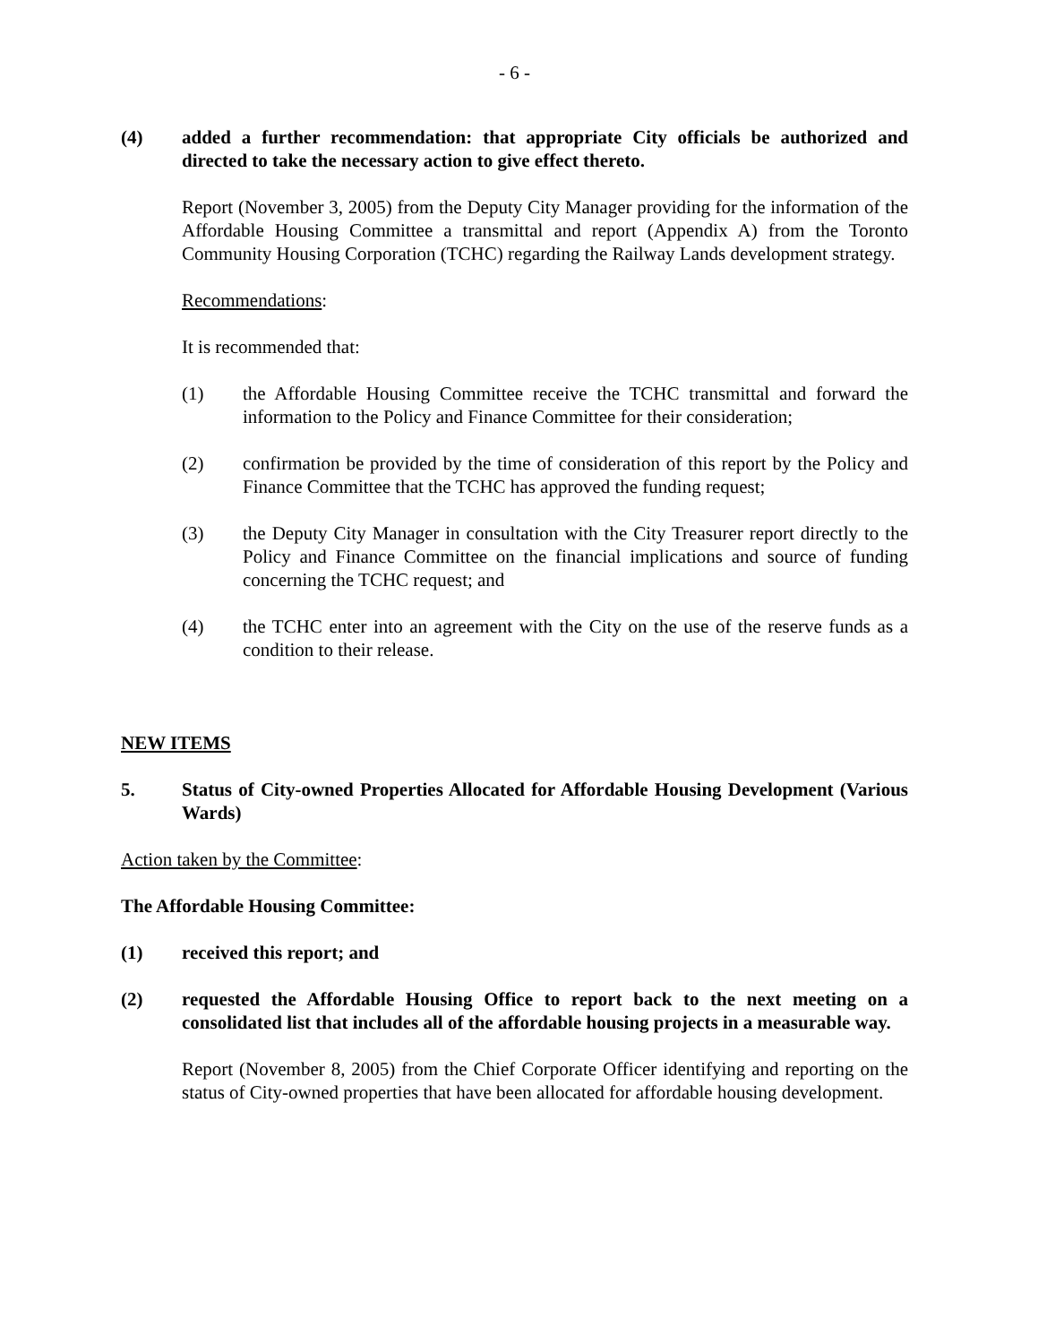- 6 -
(4) added a further recommendation: that appropriate City officials be authorized and directed to take the necessary action to give effect thereto.
Report (November 3, 2005) from the Deputy City Manager providing for the information of the Affordable Housing Committee a transmittal and report (Appendix A) from the Toronto Community Housing Corporation (TCHC) regarding the Railway Lands development strategy.
Recommendations:
It is recommended that:
(1) the Affordable Housing Committee receive the TCHC transmittal and forward the information to the Policy and Finance Committee for their consideration;
(2) confirmation be provided by the time of consideration of this report by the Policy and Finance Committee that the TCHC has approved the funding request;
(3) the Deputy City Manager in consultation with the City Treasurer report directly to the Policy and Finance Committee on the financial implications and source of funding concerning the TCHC request; and
(4) the TCHC enter into an agreement with the City on the use of the reserve funds as a condition to their release.
NEW ITEMS
5. Status of City-owned Properties Allocated for Affordable Housing Development (Various Wards)
Action taken by the Committee:
The Affordable Housing Committee:
(1) received this report; and
(2) requested the Affordable Housing Office to report back to the next meeting on a consolidated list that includes all of the affordable housing projects in a measurable way.
Report (November 8, 2005) from the Chief Corporate Officer identifying and reporting on the status of City-owned properties that have been allocated for affordable housing development.